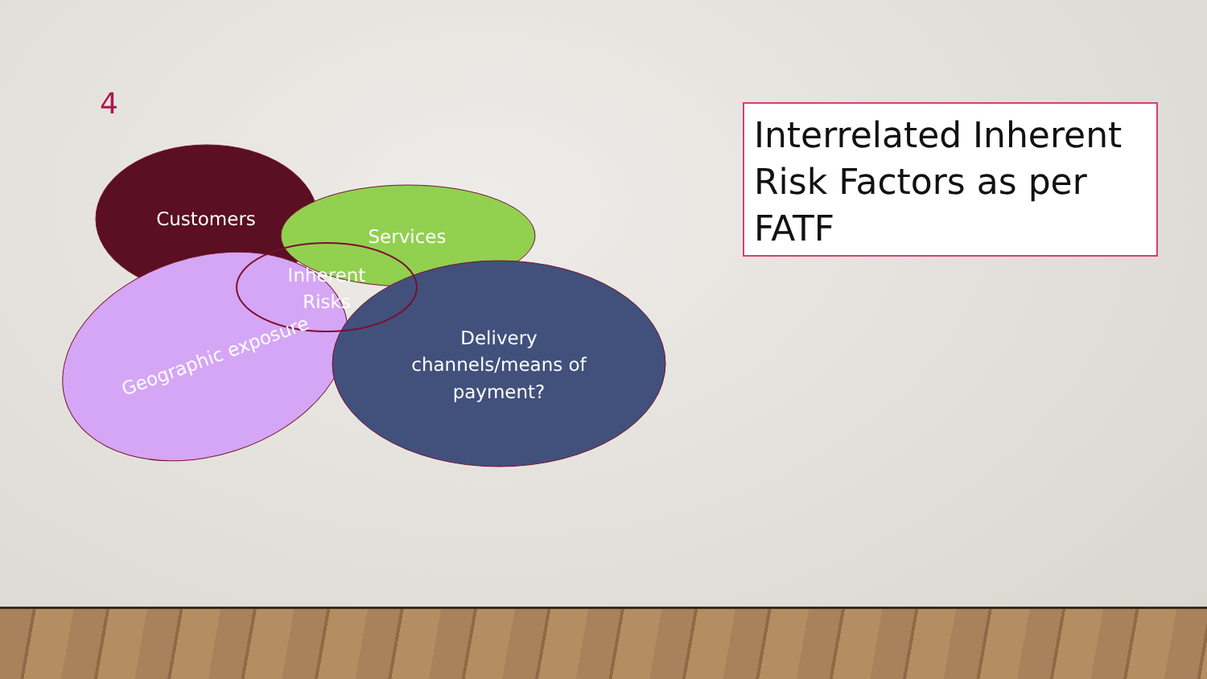4
Customers
Services
Inherent
Risks
Geographic exposure
Delivery
channels/means of
payment?
Interrelated Inherent Risk Factors as per FATF